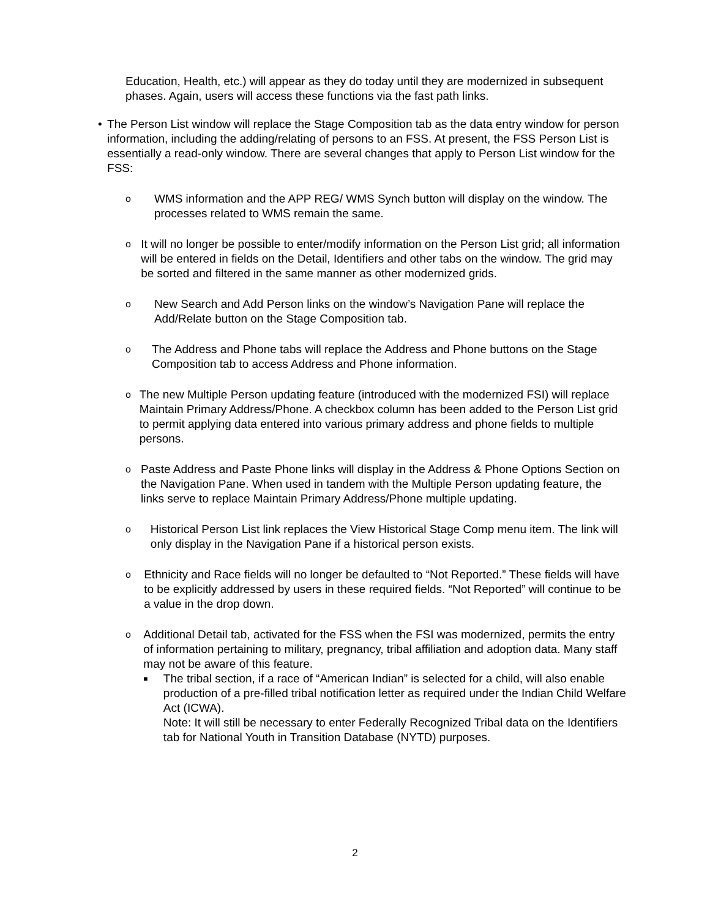Education, Health, etc.) will appear as they do today until they are modernized in subsequent phases. Again, users will access these functions via the fast path links.
• The Person List window will replace the Stage Composition tab as the data entry window for person information, including the adding/relating of persons to an FSS. At present, the FSS Person List is essentially a read-only window. There are several changes that apply to Person List window for the FSS:
o
WMS information and the APP REG/ WMS Synch button will display on the window. The processes related to WMS remain the same.
o
It will no longer be possible to enter/modify information on the Person List grid; all information will be entered in fields on the Detail, Identifiers and other tabs on the window. The grid may be sorted and filtered in the same manner as other modernized grids.
o
New Search and Add Person links on the window’s Navigation Pane will replace the Add/Relate button on the Stage Composition tab.
o
The Address and Phone tabs will replace the Address and Phone buttons on the Stage Composition tab to access Address and Phone information.
o
The new Multiple Person updating feature (introduced with the modernized FSI) will replace Maintain Primary Address/Phone. A checkbox column has been added to the Person List grid to permit applying data entered into various primary address and phone fields to multiple persons.
o
Paste Address and Paste Phone links will display in the Address & Phone Options Section on the Navigation Pane. When used in tandem with the Multiple Person updating feature, the links serve to replace Maintain Primary Address/Phone multiple updating.
o
Historical Person List link replaces the View Historical Stage Comp menu item. The link will only display in the Navigation Pane if a historical person exists.
o
Ethnicity and Race fields will no longer be defaulted to “Not Reported.” These fields will have to be explicitly addressed by users in these required fields. “Not Reported” will continue to be a value in the drop down.
o
Additional Detail tab, activated for the FSS when the FSI was modernized, permits the entry of information pertaining to military, pregnancy, tribal affiliation and adoption data. Many staff may not be aware of this feature.
■
The tribal section, if a race of “American Indian” is selected for a child, will also enable production of a pre-filled tribal notification letter as required under the Indian Child Welfare Act (ICWA).
Note: It will still be necessary to enter Federally Recognized Tribal data on the Identifiers tab for National Youth in Transition Database (NYTD) purposes.
2